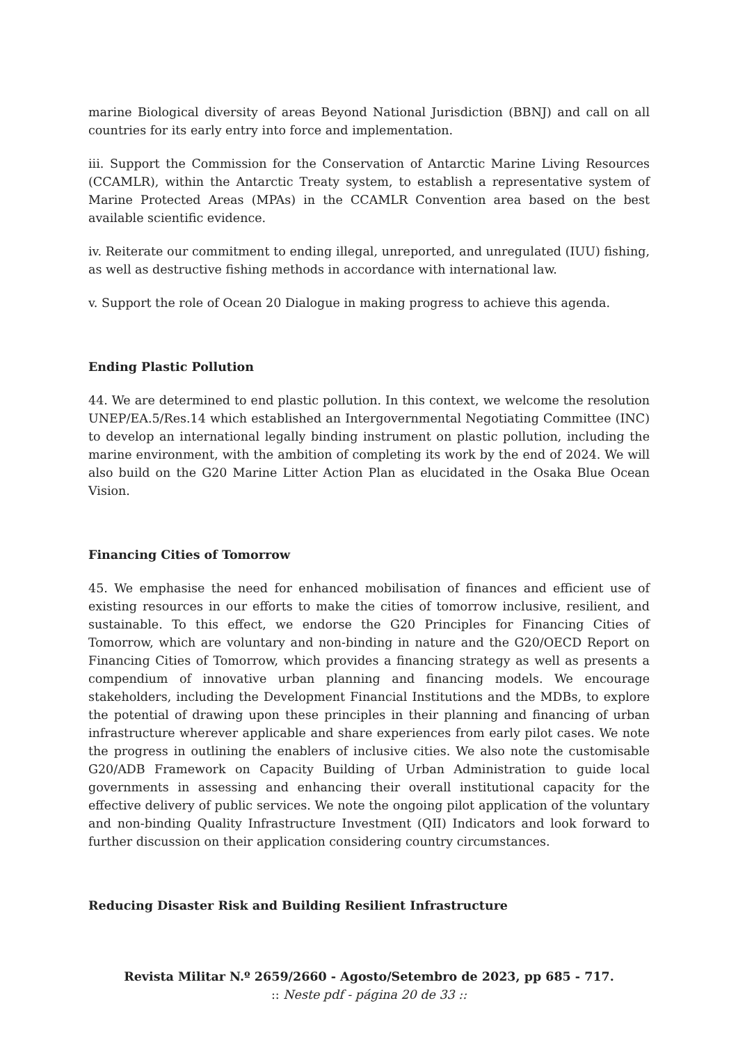marine Biological diversity of areas Beyond National Jurisdiction (BBNJ) and call on all countries for its early entry into force and implementation.
iii. Support the Commission for the Conservation of Antarctic Marine Living Resources (CCAMLR), within the Antarctic Treaty system, to establish a representative system of Marine Protected Areas (MPAs) in the CCAMLR Convention area based on the best available scientific evidence.
iv. Reiterate our commitment to ending illegal, unreported, and unregulated (IUU) fishing, as well as destructive fishing methods in accordance with international law.
v. Support the role of Ocean 20 Dialogue in making progress to achieve this agenda.
Ending Plastic Pollution
44. We are determined to end plastic pollution. In this context, we welcome the resolution UNEP/EA.5/Res.14 which established an Intergovernmental Negotiating Committee (INC) to develop an international legally binding instrument on plastic pollution, including the marine environment, with the ambition of completing its work by the end of 2024. We will also build on the G20 Marine Litter Action Plan as elucidated in the Osaka Blue Ocean Vision.
Financing Cities of Tomorrow
45. We emphasise the need for enhanced mobilisation of finances and efficient use of existing resources in our efforts to make the cities of tomorrow inclusive, resilient, and sustainable. To this effect, we endorse the G20 Principles for Financing Cities of Tomorrow, which are voluntary and non-binding in nature and the G20/OECD Report on Financing Cities of Tomorrow, which provides a financing strategy as well as presents a compendium of innovative urban planning and financing models. We encourage stakeholders, including the Development Financial Institutions and the MDBs, to explore the potential of drawing upon these principles in their planning and financing of urban infrastructure wherever applicable and share experiences from early pilot cases. We note the progress in outlining the enablers of inclusive cities. We also note the customisable G20/ADB Framework on Capacity Building of Urban Administration to guide local governments in assessing and enhancing their overall institutional capacity for the effective delivery of public services. We note the ongoing pilot application of the voluntary and non-binding Quality Infrastructure Investment (QII) Indicators and look forward to further discussion on their application considering country circumstances.
Reducing Disaster Risk and Building Resilient Infrastructure
Revista Militar N.º 2659/2660 - Agosto/Setembro de 2023, pp 685 - 717.
:: Neste pdf - página 20 de 33 ::